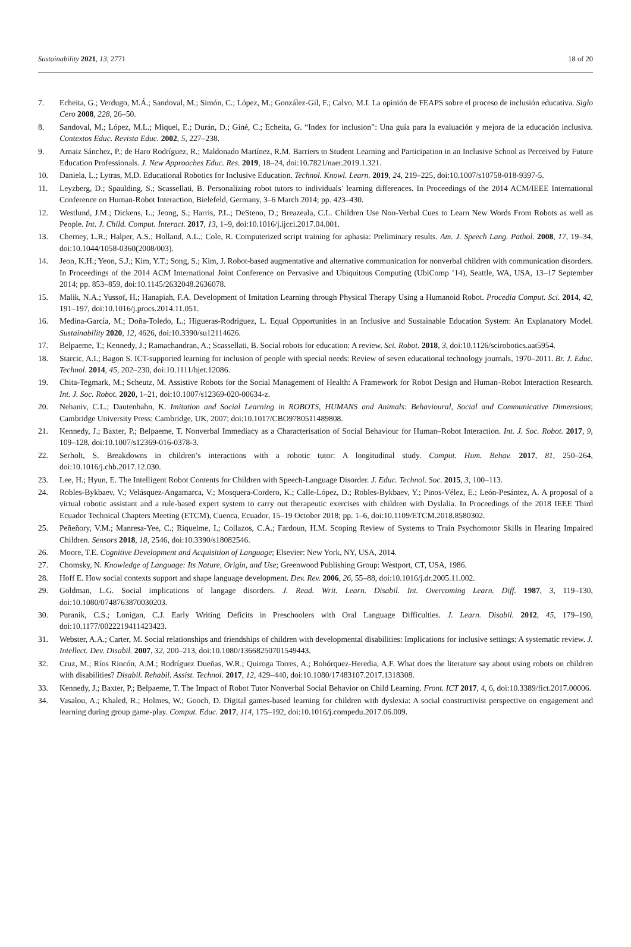Sustainability 2021, 13, 2771 18 of 20
7. Echeita, G.; Verdugo, M.Á.; Sandoval, M.; Simón, C.; López, M.; González-Gil, F.; Calvo, M.I. La opinión de FEAPS sobre el proceso de inclusión educativa. Siglo Cero 2008, 228, 26–50.
8. Sandoval, M.; López, M.L.; Miquel, E.; Durán, D.; Giné, C.; Echeita, G. “Index for inclusion”: Una guía para la evaluación y mejora de la educación inclusiva. Contextos Educ. Revista Educ. 2002, 5, 227–238.
9. Arnaiz Sánchez, P.; de Haro Rodríguez, R.; Maldonado Martínez, R.M. Barriers to Student Learning and Participation in an Inclusive School as Perceived by Future Education Professionals. J. New Approaches Educ. Res. 2019, 18–24, doi:10.7821/naer.2019.1.321.
10. Daniela, L.; Lytras, M.D. Educational Robotics for Inclusive Education. Technol. Knowl. Learn. 2019, 24, 219–225, doi:10.1007/s10758-018-9397-5.
11. Leyzberg, D.; Spaulding, S.; Scassellati, B. Personalizing robot tutors to individuals’ learning differences. In Proceedings of the 2014 ACM/IEEE International Conference on Human-Robot Interaction, Bielefeld, Germany, 3–6 March 2014; pp. 423–430.
12. Westlund, J.M.; Dickens, L.; Jeong, S.; Harris, P.L.; DeSteno, D.; Breazeala, C.L. Children Use Non-Verbal Cues to Learn New Words From Robots as well as People. Int. J. Child. Comput. Interact. 2017, 13, 1–9, doi:10.1016/j.ijcci.2017.04.001.
13. Cherney, L.R.; Halper, A.S.; Holland, A.L.; Cole, R. Computerized script training for aphasia: Preliminary results. Am. J. Speech Lang. Pathol. 2008, 17, 19–34, doi:10.1044/1058-0360(2008/003).
14. Jeon, K.H.; Yeon, S.J.; Kim, Y.T.; Song, S.; Kim, J. Robot-based augmentative and alternative communication for nonverbal children with communication disorders. In Proceedings of the 2014 ACM International Joint Conference on Pervasive and Ubiquitous Computing (UbiComp ’14), Seattle, WA, USA, 13–17 September 2014; pp. 853–859, doi:10.1145/2632048.2636078.
15. Malik, N.A.; Yussof, H.; Hanapiah, F.A. Development of Imitation Learning through Physical Therapy Using a Humanoid Robot. Procedia Comput. Sci. 2014, 42, 191–197, doi:10.1016/j.procs.2014.11.051.
16. Medina-García, M.; Doña-Toledo, L.; Higueras-Rodríguez, L. Equal Opportunities in an Inclusive and Sustainable Education System: An Explanatory Model. Sustainability 2020, 12, 4626, doi:10.3390/su12114626.
17. Belpaeme, T.; Kennedy, J.; Ramachandran, A.; Scassellati, B. Social robots for education: A review. Sci. Robot. 2018, 3, doi:10.1126/scirobotics.aat5954.
18. Starcic, A.I.; Bagon S. ICT-supported learning for inclusion of people with special needs: Review of seven educational technology journals, 1970–2011. Br. J. Educ. Technol. 2014, 45, 202–230, doi:10.1111/bjet.12086.
19. Chita-Tegmark, M.; Scheutz, M. Assistive Robots for the Social Management of Health: A Framework for Robot Design and Human–Robot Interaction Research. Int. J. Soc. Robot. 2020, 1–21, doi:10.1007/s12369-020-00634-z.
20. Nehaniv, C.L.; Dautenhahn, K. Imitation and Social Learning in ROBOTS, HUMANS and Animals: Behavioural, Social and Communicative Dimensions; Cambridge University Press: Cambridge, UK, 2007; doi:10.1017/CBO9780511489808.
21. Kennedy, J.; Baxter, P.; Belpaeme, T. Nonverbal Immediacy as a Characterisation of Social Behaviour for Human–Robot Interaction. Int. J. Soc. Robot. 2017, 9, 109–128, doi:10.1007/s12369-016-0378-3.
22. Serholt, S. Breakdowns in children’s interactions with a robotic tutor: A longitudinal study. Comput. Hum. Behav. 2017, 81, 250–264, doi:10.1016/j.chb.2017.12.030.
23. Lee, H.; Hyun, E. The Intelligent Robot Contents for Children with Speech-Language Disorder. J. Educ. Technol. Soc. 2015, 3, 100–113.
24. Robles-Bykbaev, V.; Velásquez-Angamarca, V.; Mosquera-Cordero, K.; Calle-López, D.; Robles-Bykbaev, Y.; Pinos-Vélez, E.; León-Pesántez, A. A proposal of a virtual robotic assistant and a rule-based expert system to carry out therapeutic exercises with children with Dyslalia. In Proceedings of the 2018 IEEE Third Ecuador Technical Chapters Meeting (ETCM), Cuenca, Ecuador, 15–19 October 2018; pp. 1–6, doi:10.1109/ETCM.2018.8580302.
25. Peñeñory, V.M.; Manresa-Yee, C.; Riquelme, I.; Collazos, C.A.; Fardoun, H.M. Scoping Review of Systems to Train Psychomotor Skills in Hearing Impaired Children. Sensors 2018, 18, 2546, doi:10.3390/s18082546.
26. Moore, T.E. Cognitive Development and Acquisition of Language; Elsevier: New York, NY, USA, 2014.
27. Chomsky, N. Knowledge of Language: Its Nature, Origin, and Use; Greenwood Publishing Group: Westport, CT, USA, 1986.
28. Hoff E. How social contexts support and shape language development. Dev. Rev. 2006, 26, 55–88, doi:10.1016/j.dr.2005.11.002.
29. Goldman, L.G. Social implications of langage disorders. J. Read. Writ. Learn. Disabil. Int. Overcoming Learn. Diff. 1987, 3, 119–130, doi:10.1080/0748763870030203.
30. Puranik, C.S.; Lonigan, C.J. Early Writing Deficits in Preschoolers with Oral Language Difficulties. J. Learn. Disabil. 2012, 45, 179–190, doi:10.1177/0022219411423423.
31. Webster, A.A.; Carter, M. Social relationships and friendships of children with developmental disabilities: Implications for inclusive settings: A systematic review. J. Intellect. Dev. Disabil. 2007, 32, 200–213, doi:10.1080/13668250701549443.
32. Cruz, M.; Ríos Rincón, A.M.; Rodríguez Dueñas, W.R.; Quiroga Torres, A.; Bohórquez-Heredia, A.F. What does the literature say about using robots on children with disabilities? Disabil. Rehabil. Assist. Technol. 2017, 12, 429–440, doi:10.1080/17483107.2017.1318308.
33. Kennedy, J.; Baxter, P.; Belpaeme, T. The Impact of Robot Tutor Nonverbal Social Behavior on Child Learning. Front. ICT 2017, 4, 6, doi:10.3389/fict.2017.00006.
34. Vasalou, A.; Khaled, R.; Holmes, W.; Gooch, D. Digital games-based learning for children with dyslexia: A social constructivist perspective on engagement and learning during group game-play. Comput. Educ. 2017, 114, 175–192, doi:10.1016/j.compedu.2017.06.009.